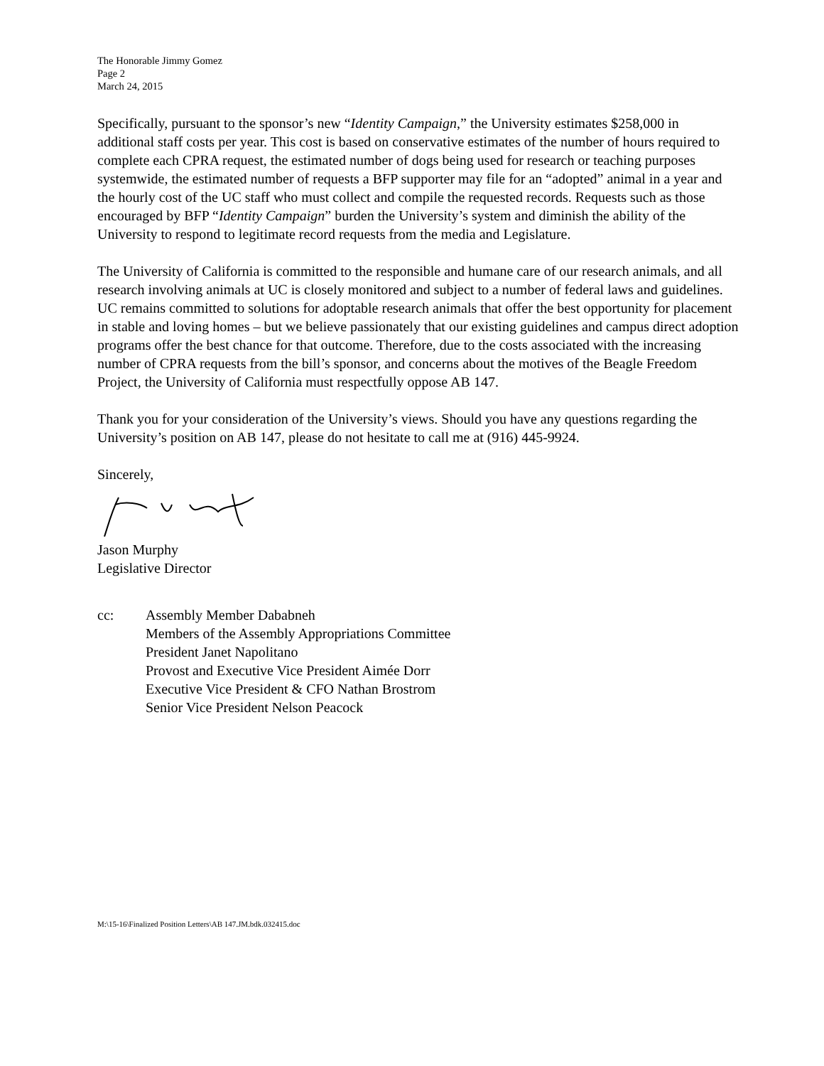The Honorable Jimmy Gomez
Page 2
March 24, 2015
Specifically, pursuant to the sponsor’s new “Identity Campaign,” the University estimates $258,000 in additional staff costs per year. This cost is based on conservative estimates of the number of hours required to complete each CPRA request, the estimated number of dogs being used for research or teaching purposes systemwide, the estimated number of requests a BFP supporter may file for an “adopted” animal in a year and the hourly cost of the UC staff who must collect and compile the requested records. Requests such as those encouraged by BFP “Identity Campaign” burden the University’s system and diminish the ability of the University to respond to legitimate record requests from the media and Legislature.
The University of California is committed to the responsible and humane care of our research animals, and all research involving animals at UC is closely monitored and subject to a number of federal laws and guidelines. UC remains committed to solutions for adoptable research animals that offer the best opportunity for placement in stable and loving homes – but we believe passionately that our existing guidelines and campus direct adoption programs offer the best chance for that outcome. Therefore, due to the costs associated with the increasing number of CPRA requests from the bill’s sponsor, and concerns about the motives of the Beagle Freedom Project, the University of California must respectfully oppose AB 147.
Thank you for your consideration of the University’s views. Should you have any questions regarding the University’s position on AB 147, please do not hesitate to call me at (916) 445-9924.
Sincerely,
Jason Murphy
Legislative Director
cc: Assembly Member Dababneh
Members of the Assembly Appropriations Committee
President Janet Napolitano
Provost and Executive Vice President Aimée Dorr
Executive Vice President & CFO Nathan Brostrom
Senior Vice President Nelson Peacock
M:\15-16\Finalized Position Letters\AB 147.JM.bdk.032415.doc